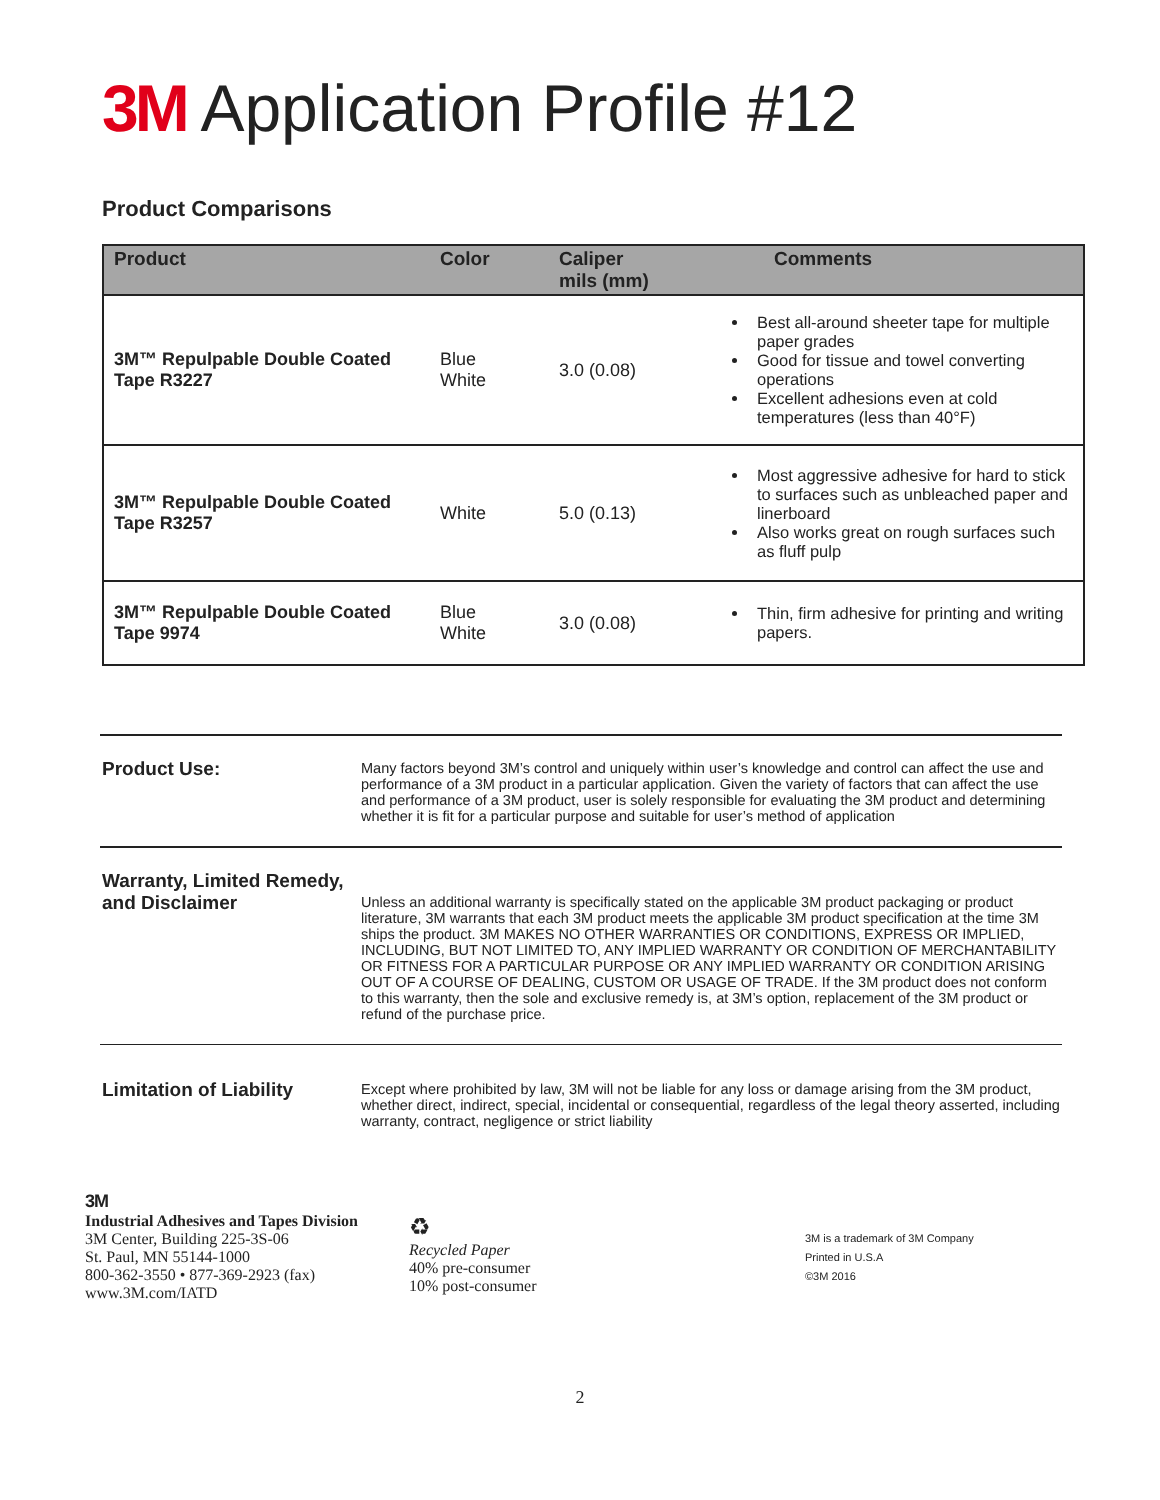3M Application Profile #12
Product Comparisons
| Product | Color | Caliper mils (mm) | Comments |
| --- | --- | --- | --- |
| 3M™ Repulpable Double Coated Tape R3227 | Blue White | 3.0 (0.08) | Best all-around sheeter tape for multiple paper grades Good for tissue and towel converting operations Excellent adhesions even at cold temperatures (less than 40°F) |
| 3M™ Repulpable Double Coated Tape R3257 | White | 5.0 (0.13) | Most aggressive adhesive for hard to stick to surfaces such as unbleached paper and linerboard Also works great on rough surfaces such as fluff pulp |
| 3M™ Repulpable Double Coated Tape 9974 | Blue White | 3.0 (0.08) | Thin, firm adhesive for printing and writing papers. |
Product Use:
Many factors beyond 3M’s control and uniquely within user’s knowledge and control can affect the use and performance of a 3M product in a particular application. Given the variety of factors that can affect the use and performance of a 3M product, user is solely responsible for evaluating the 3M product and determining whether it is fit for a particular purpose and suitable for user’s method of application
Warranty, Limited Remedy, and Disclaimer
Unless an additional warranty is specifically stated on the applicable 3M product packaging or product literature, 3M warrants that each 3M product meets the applicable 3M product specification at the time 3M ships the product. 3M MAKES NO OTHER WARRANTIES OR CONDITIONS, EXPRESS OR IMPLIED, INCLUDING, BUT NOT LIMITED TO, ANY IMPLIED WARRANTY OR CONDITION OF MERCHANTABILITY OR FITNESS FOR A PARTICULAR PURPOSE OR ANY IMPLIED WARRANTY OR CONDITION ARISING OUT OF A COURSE OF DEALING, CUSTOM OR USAGE OF TRADE. If the 3M product does not conform to this warranty, then the sole and exclusive remedy is, at 3M’s option, replacement of the 3M product or refund of the purchase price.
Limitation of Liability
Except where prohibited by law, 3M will not be liable for any loss or damage arising from the 3M product, whether direct, indirect, special, incidental or consequential, regardless of the legal theory asserted, including warranty, contract, negligence or strict liability
3M
Industrial Adhesives and Tapes Division
3M Center, Building 225-3S-06
St. Paul, MN 55144-1000
800-362-3550 • 877-369-2923 (fax)
www.3M.com/IATD
♻
Recycled Paper
40% pre-consumer
10% post-consumer
3M is a trademark of 3M Company
Printed in U.S.A
©3M 2016
2